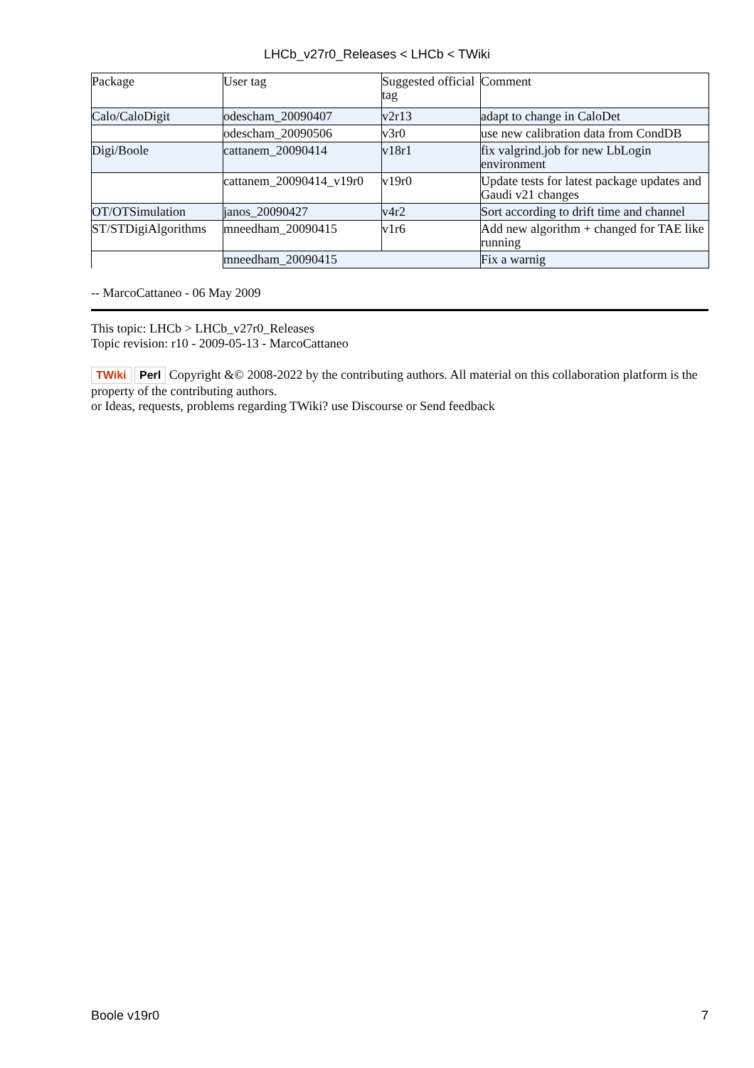LHCb_v27r0_Releases < LHCb < TWiki
| Package | User tag | Suggested official tag | Comment |
| Calo/CaloDigit | odescham_20090407 | v2r13 | adapt to change in CaloDet |
| | odescham_20090506 | v3r0 | use new calibration data from CondDB |
| Digi/Boole | cattanem_20090414 | v18r1 | fix valgrind.job for new LbLogin environment |
| | cattanem_20090414_v19r0 | v19r0 | Update tests for latest package updates and Gaudi v21 changes |
| OT/OTSimulation | janos_20090427 | v4r2 | Sort according to drift time and channel |
| ST/STDigiAlgorithms | mneedham_20090415 | v1r6 | Add new algorithm + changed for TAE like running |
| | mneedham_20090415 | | Fix a warnig |
-- MarcoCattaneo - 06 May 2009
This topic: LHCb > LHCb_v27r0_Releases
Topic revision: r10 - 2009-05-13 - MarcoCattaneo
TWiki Perl Copyright &© 2008-2022 by the contributing authors. All material on this collaboration platform is the property of the contributing authors.
or Ideas, requests, problems regarding TWiki? use Discourse or Send feedback
Boole v19r0 7